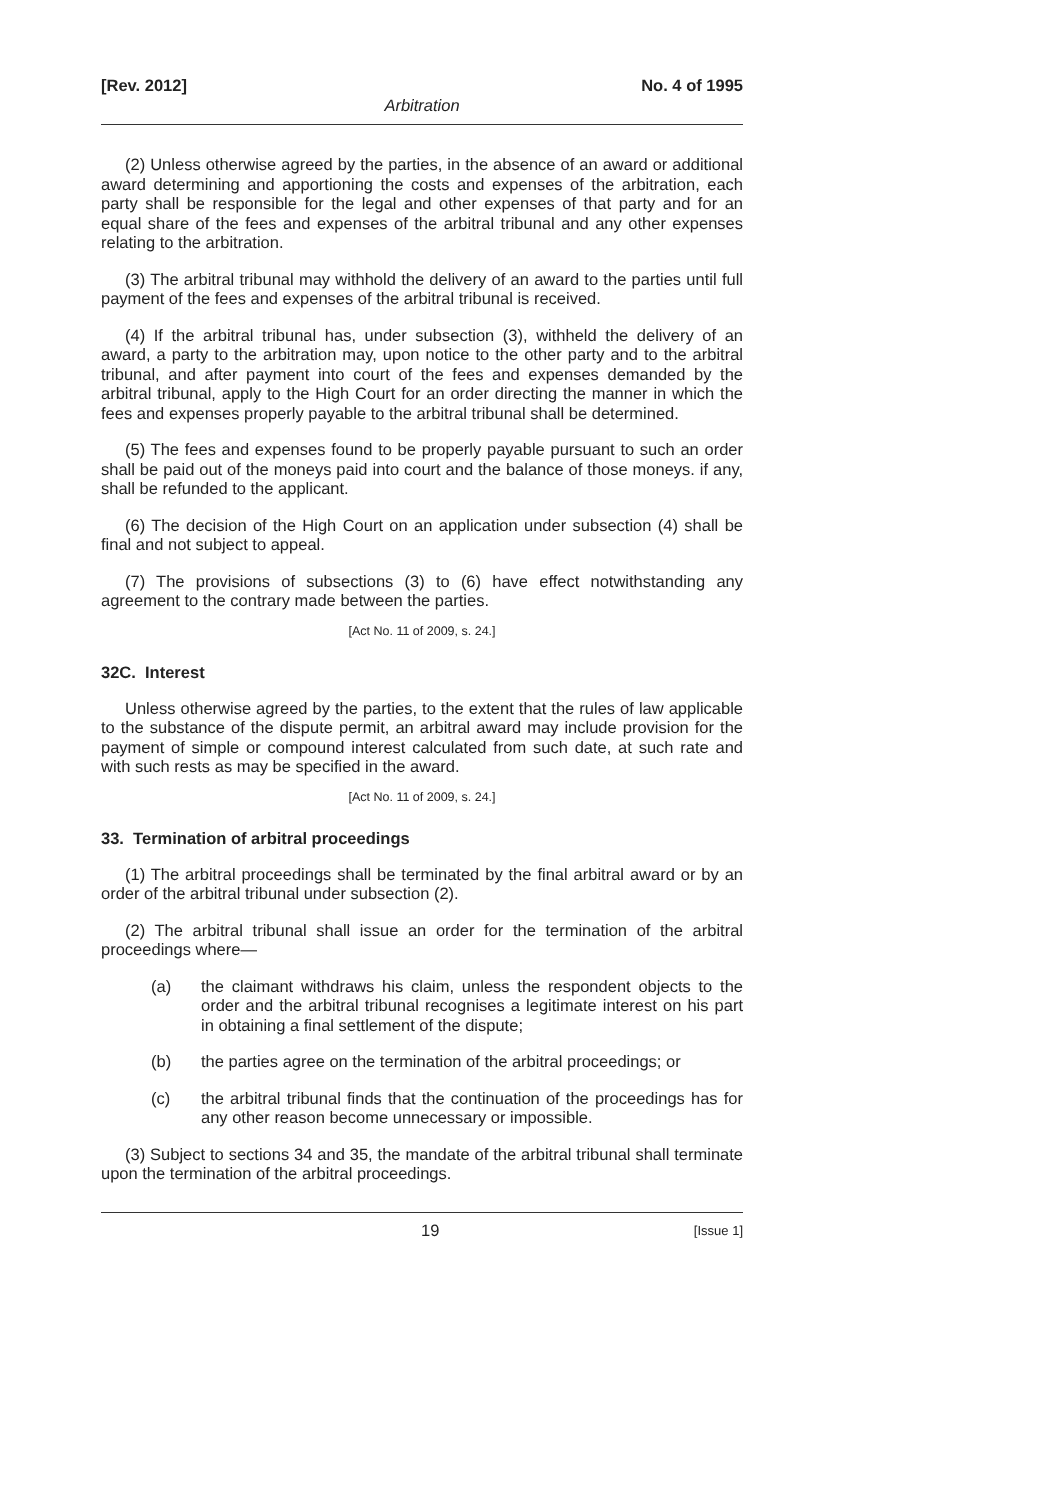[Rev. 2012] No. 4 of 1995
Arbitration
(2) Unless otherwise agreed by the parties, in the absence of an award or additional award determining and apportioning the costs and expenses of the arbitration, each party shall be responsible for the legal and other expenses of that party and for an equal share of the fees and expenses of the arbitral tribunal and any other expenses relating to the arbitration.
(3) The arbitral tribunal may withhold the delivery of an award to the parties until full payment of the fees and expenses of the arbitral tribunal is received.
(4) If the arbitral tribunal has, under subsection (3), withheld the delivery of an award, a party to the arbitration may, upon notice to the other party and to the arbitral tribunal, and after payment into court of the fees and expenses demanded by the arbitral tribunal, apply to the High Court for an order directing the manner in which the fees and expenses properly payable to the arbitral tribunal shall be determined.
(5) The fees and expenses found to be properly payable pursuant to such an order shall be paid out of the moneys paid into court and the balance of those moneys. if any, shall be refunded to the applicant.
(6) The decision of the High Court on an application under subsection (4) shall be final and not subject to appeal.
(7) The provisions of subsections (3) to (6) have effect notwithstanding any agreement to the contrary made between the parties.
[Act No. 11 of 2009, s. 24.]
32C. Interest
Unless otherwise agreed by the parties, to the extent that the rules of law applicable to the substance of the dispute permit, an arbitral award may include provision for the payment of simple or compound interest calculated from such date, at such rate and with such rests as may be specified in the award.
[Act No. 11 of 2009, s. 24.]
33. Termination of arbitral proceedings
(1) The arbitral proceedings shall be terminated by the final arbitral award or by an order of the arbitral tribunal under subsection (2).
(2) The arbitral tribunal shall issue an order for the termination of the arbitral proceedings where—
(a) the claimant withdraws his claim, unless the respondent objects to the order and the arbitral tribunal recognises a legitimate interest on his part in obtaining a final settlement of the dispute;
(b) the parties agree on the termination of the arbitral proceedings; or
(c) the arbitral tribunal finds that the continuation of the proceedings has for any other reason become unnecessary or impossible.
(3) Subject to sections 34 and 35, the mandate of the arbitral tribunal shall terminate upon the termination of the arbitral proceedings.
19 [Issue 1]